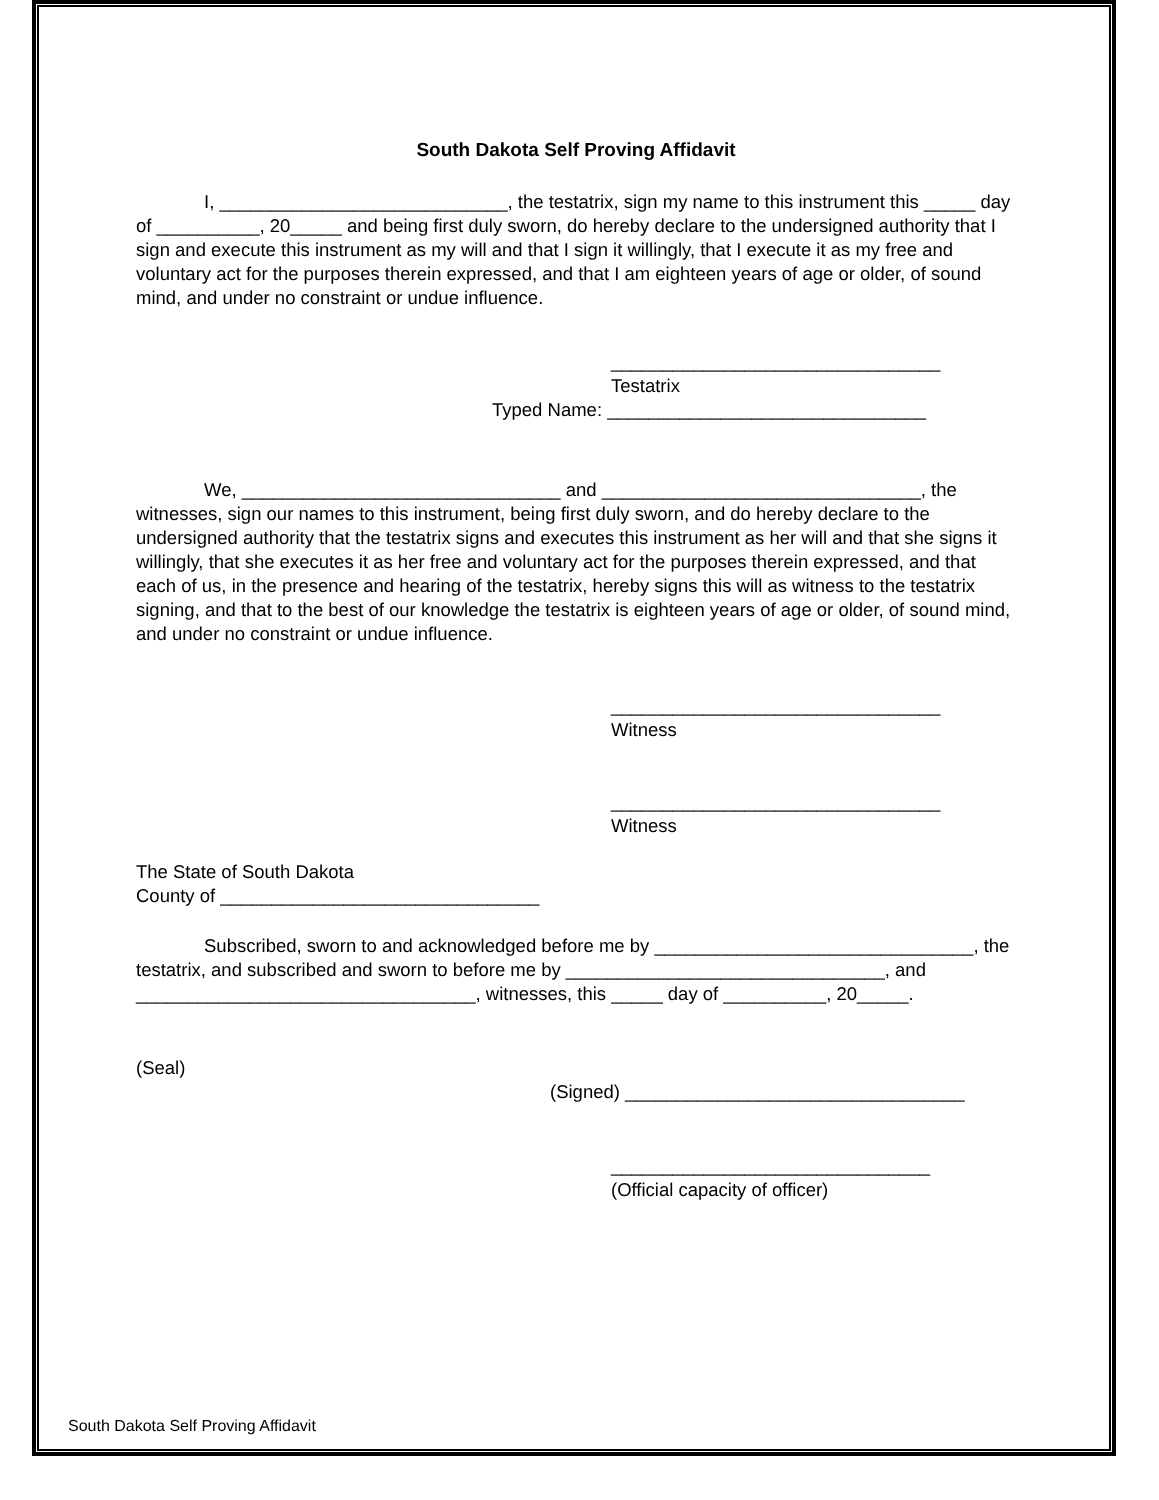South Dakota Self Proving Affidavit
I, ____________________________, the testatrix, sign my name to this instrument this _____ day of __________, 20_____ and being first duly sworn, do hereby declare to the undersigned authority that I sign and execute this instrument as my will and that I sign it willingly, that I execute it as my free and voluntary act for the purposes therein expressed, and that I am eighteen years of age or older, of sound mind, and under no constraint or undue influence.
________________________________
Testatrix
Typed Name: _______________________________
We, _______________________________ and _______________________________, the witnesses, sign our names to this instrument, being first duly sworn, and do hereby declare to the undersigned authority that the testatrix signs and executes this instrument as her will and that she signs it willingly, that she executes it as her free and voluntary act for the purposes therein expressed, and that each of us, in the presence and hearing of the testatrix, hereby signs this will as witness to the testatrix signing, and that to the best of our knowledge the testatrix is eighteen years of age or older, of sound mind, and under no constraint or undue influence.
________________________________
Witness
________________________________
Witness
The State of South Dakota
County of _______________________________
Subscribed, sworn to and acknowledged before me by _______________________________, the testatrix, and subscribed and sworn to before me by _______________________________, and _________________________________, witnesses, this _____ day of __________, 20_____.
(Seal)
(Signed) _________________________________
_______________________________
(Official capacity of officer)
South Dakota Self Proving Affidavit